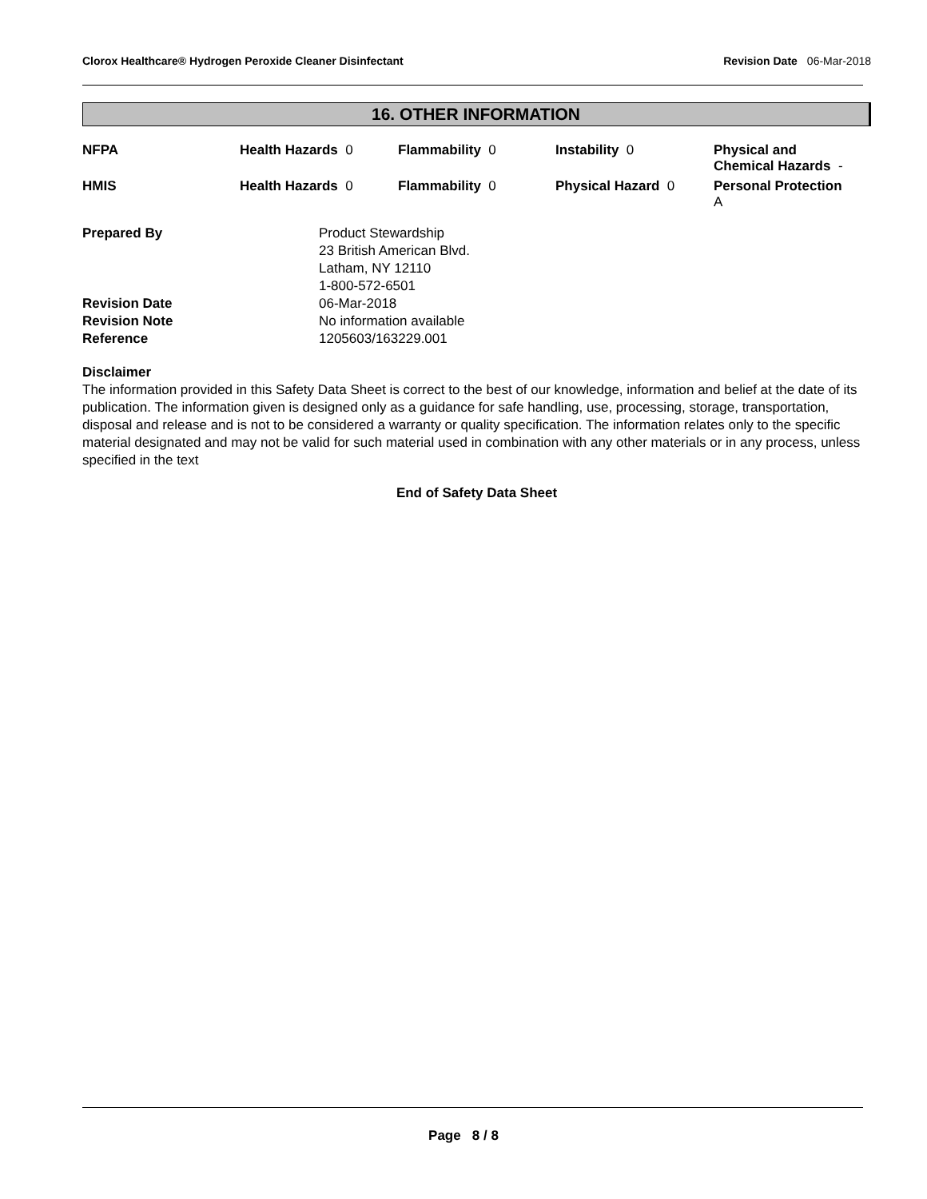Clorox Healthcare® Hydrogen Peroxide Cleaner Disinfectant
Revision Date 06-Mar-2018
16. OTHER INFORMATION
| NFPA | Health Hazards 0 | Flammability 0 | Instability 0 | Physical and Chemical Hazards - |
| HMIS | Health Hazards 0 | Flammability 0 | Physical Hazard 0 | Personal Protection A |
| Prepared By | Product Stewardship 23 British American Blvd. Latham, NY 12110 1-800-572-6501 |
| Revision Date | 06-Mar-2018 |
| Revision Note | No information available |
| Reference | 1205603/163229.001 |
Disclaimer
The information provided in this Safety Data Sheet is correct to the best of our knowledge, information and belief at the date of its publication. The information given is designed only as a guidance for safe handling, use, processing, storage, transportation, disposal and release and is not to be considered a warranty or quality specification. The information relates only to the specific material designated and may not be valid for such material used in combination with any other materials or in any process, unless specified in the text
End of Safety Data Sheet
Page 8 / 8